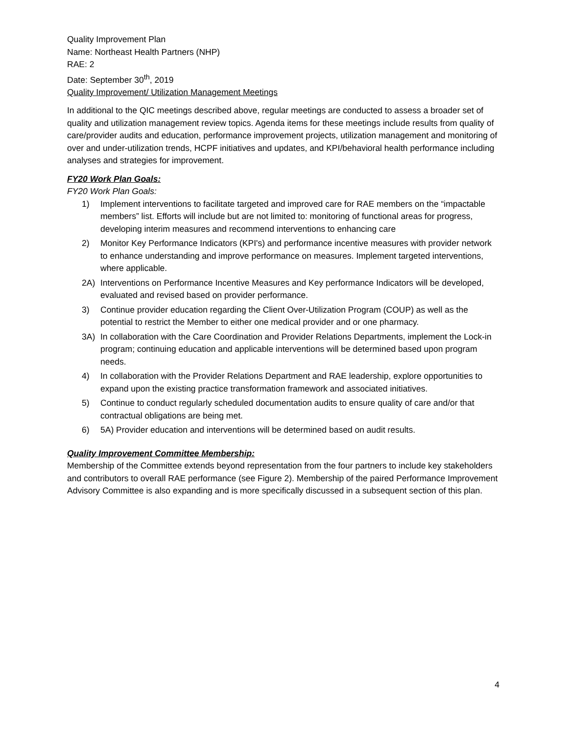Quality Improvement Plan
Name: Northeast Health Partners (NHP)
RAE: 2
Date: September 30<sup>th</sup>, 2019
Quality Improvement/ Utilization Management Meetings
In additional to the QIC meetings described above, regular meetings are conducted to assess a broader set of quality and utilization management review topics. Agenda items for these meetings include results from quality of care/provider audits and education, performance improvement projects, utilization management and monitoring of over and under-utilization trends, HCPF initiatives and updates, and KPI/behavioral health performance including analyses and strategies for improvement.
FY20 Work Plan Goals:
FY20 Work Plan Goals:
1) Implement interventions to facilitate targeted and improved care for RAE members on the “impactable members” list. Efforts will include but are not limited to: monitoring of functional areas for progress, developing interim measures and recommend interventions to enhancing care
2) Monitor Key Performance Indicators (KPI's) and performance incentive measures with provider network to enhance understanding and improve performance on measures. Implement targeted interventions, where applicable.
2A) Interventions on Performance Incentive Measures and Key performance Indicators will be developed, evaluated and revised based on provider performance.
3) Continue provider education regarding the Client Over-Utilization Program (COUP) as well as the potential to restrict the Member to either one medical provider and or one pharmacy.
3A) In collaboration with the Care Coordination and Provider Relations Departments, implement the Lock-in program; continuing education and applicable interventions will be determined based upon program needs.
4) In collaboration with the Provider Relations Department and RAE leadership, explore opportunities to expand upon the existing practice transformation framework and associated initiatives.
5) Continue to conduct regularly scheduled documentation audits to ensure quality of care and/or that contractual obligations are being met.
6) 5A) Provider education and interventions will be determined based on audit results.
Quality Improvement Committee Membership:
Membership of the Committee extends beyond representation from the four partners to include key stakeholders and contributors to overall RAE performance (see Figure 2). Membership of the paired Performance Improvement Advisory Committee is also expanding and is more specifically discussed in a subsequent section of this plan.
4